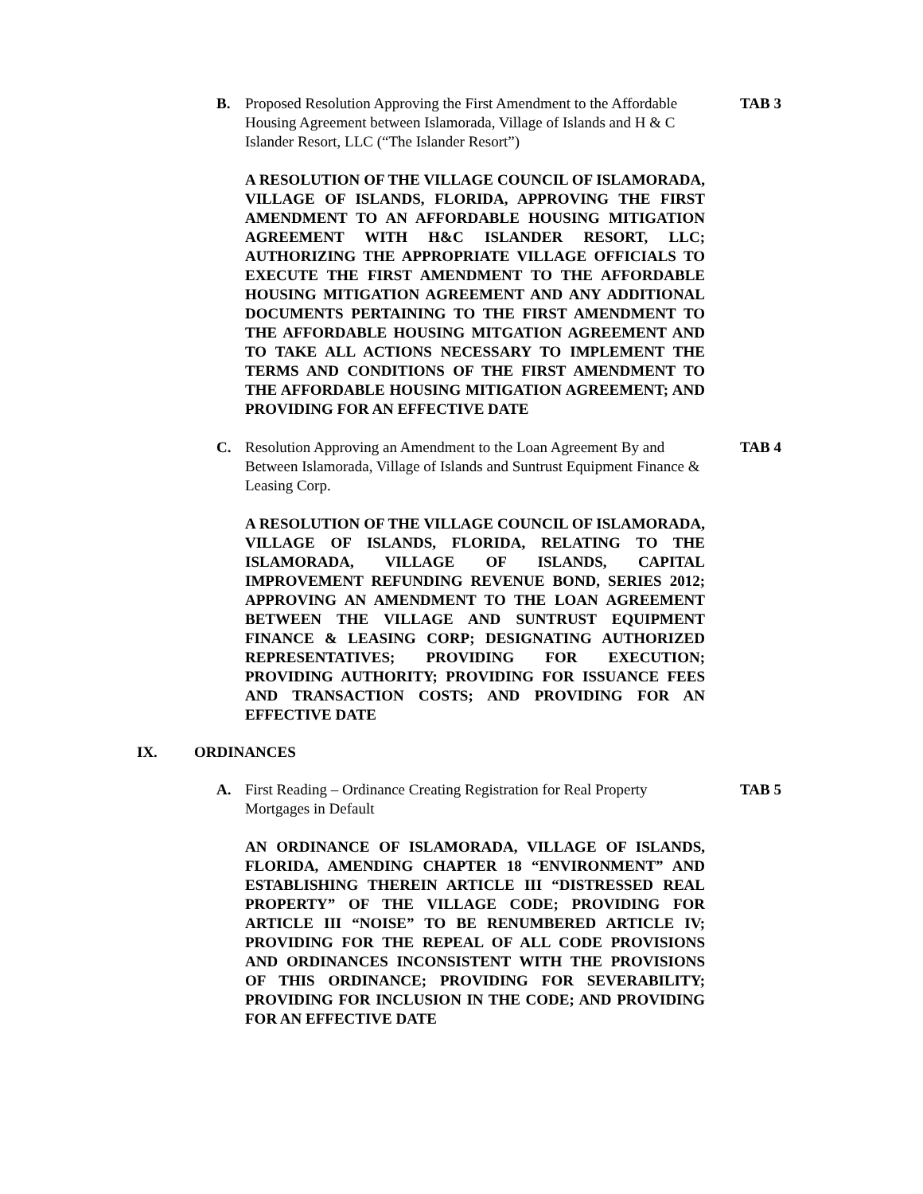B. Proposed Resolution Approving the First Amendment to the Affordable Housing Agreement between Islamorada, Village of Islands and H & C Islander Resort, LLC (“The Islander Resort”)
TAB 3
A RESOLUTION OF THE VILLAGE COUNCIL OF ISLAMORADA, VILLAGE OF ISLANDS, FLORIDA, APPROVING THE FIRST AMENDMENT TO AN AFFORDABLE HOUSING MITIGATION AGREEMENT WITH H&C ISLANDER RESORT, LLC; AUTHORIZING THE APPROPRIATE VILLAGE OFFICIALS TO EXECUTE THE FIRST AMENDMENT TO THE AFFORDABLE HOUSING MITIGATION AGREEMENT AND ANY ADDITIONAL DOCUMENTS PERTAINING TO THE FIRST AMENDMENT TO THE AFFORDABLE HOUSING MITGATION AGREEMENT AND TO TAKE ALL ACTIONS NECESSARY TO IMPLEMENT THE TERMS AND CONDITIONS OF THE FIRST AMENDMENT TO THE AFFORDABLE HOUSING MITIGATION AGREEMENT; AND PROVIDING FOR AN EFFECTIVE DATE
C. Resolution Approving an Amendment to the Loan Agreement By and Between Islamorada, Village of Islands and Suntrust Equipment Finance & Leasing Corp.
TAB 4
A RESOLUTION OF THE VILLAGE COUNCIL OF ISLAMORADA, VILLAGE OF ISLANDS, FLORIDA, RELATING TO THE ISLAMORADA, VILLAGE OF ISLANDS, CAPITAL IMPROVEMENT REFUNDING REVENUE BOND, SERIES 2012; APPROVING AN AMENDMENT TO THE LOAN AGREEMENT BETWEEN THE VILLAGE AND SUNTRUST EQUIPMENT FINANCE & LEASING CORP; DESIGNATING AUTHORIZED REPRESENTATIVES; PROVIDING FOR EXECUTION; PROVIDING AUTHORITY; PROVIDING FOR ISSUANCE FEES AND TRANSACTION COSTS; AND PROVIDING FOR AN EFFECTIVE DATE
IX. ORDINANCES
A. First Reading – Ordinance Creating Registration for Real Property Mortgages in Default
TAB 5
AN ORDINANCE OF ISLAMORADA, VILLAGE OF ISLANDS, FLORIDA, AMENDING CHAPTER 18 “ENVIRONMENT” AND ESTABLISHING THEREIN ARTICLE III “DISTRESSED REAL PROPERTY” OF THE VILLAGE CODE; PROVIDING FOR ARTICLE III “NOISE” TO BE RENUMBERED ARTICLE IV; PROVIDING FOR THE REPEAL OF ALL CODE PROVISIONS AND ORDINANCES INCONSISTENT WITH THE PROVISIONS OF THIS ORDINANCE; PROVIDING FOR SEVERABILITY; PROVIDING FOR INCLUSION IN THE CODE; AND PROVIDING FOR AN EFFECTIVE DATE